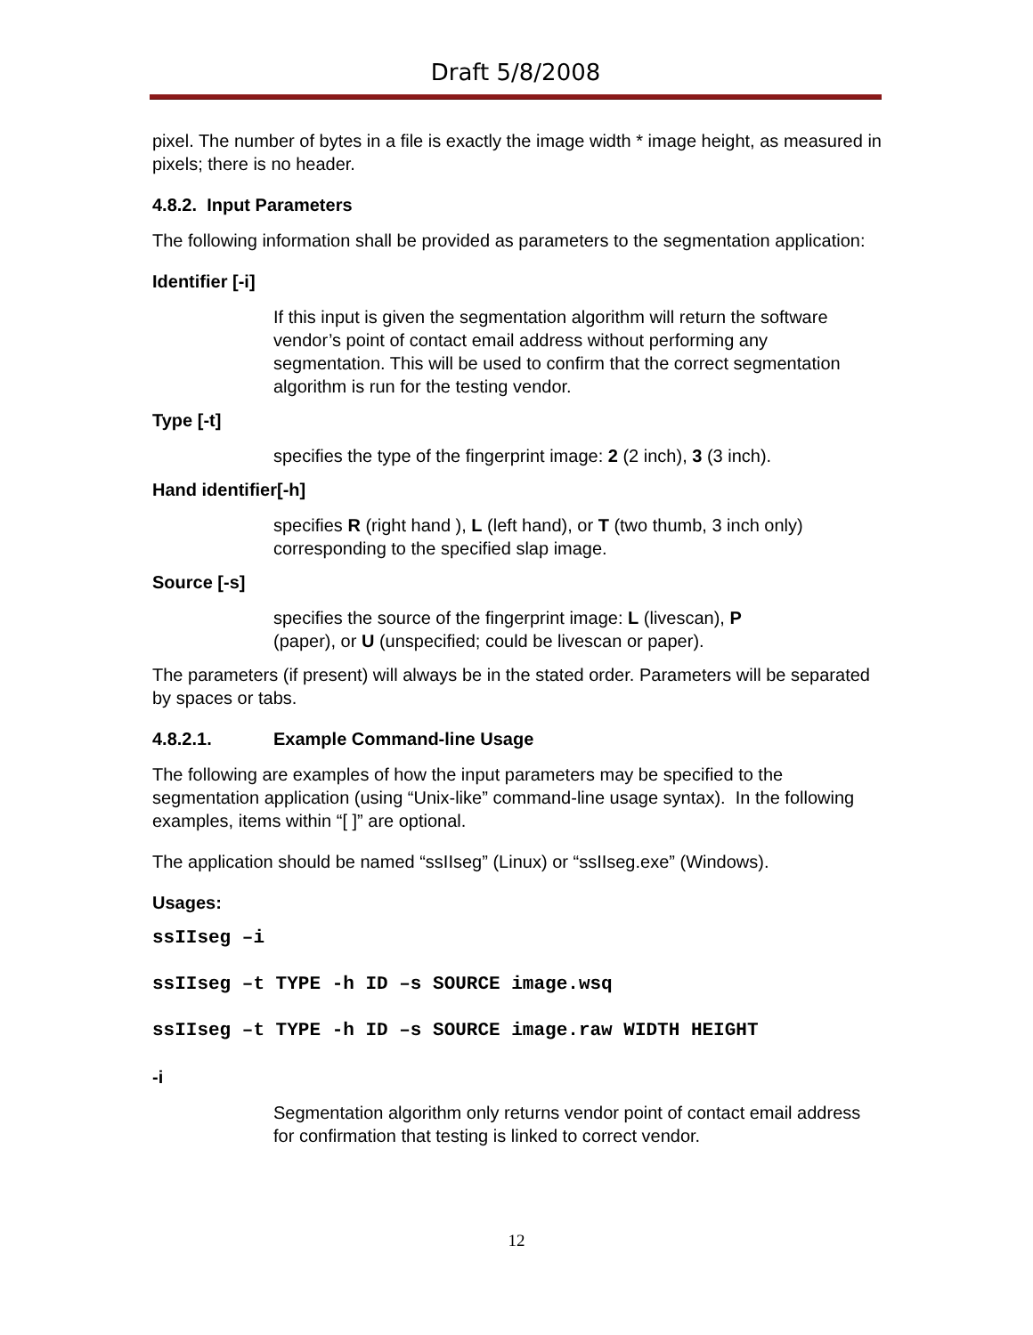Draft 5/8/2008
pixel. The number of bytes in a file is exactly the image width * image height, as measured in pixels; there is no header.
4.8.2. Input Parameters
The following information shall be provided as parameters to the segmentation application:
Identifier [-i]
If this input is given the segmentation algorithm will return the software vendor’s point of contact email address without performing any segmentation. This will be used to confirm that the correct segmentation algorithm is run for the testing vendor.
Type [-t]
specifies the type of the fingerprint image: 2 (2 inch), 3 (3 inch).
Hand identifier[-h]
specifies R (right hand ), L (left hand), or T (two thumb, 3 inch only) corresponding to the specified slap image.
Source [-s]
specifies the source of the fingerprint image: L (livescan), P
(paper), or U (unspecified; could be livescan or paper).
The parameters (if present) will always be in the stated order. Parameters will be separated by spaces or tabs.
4.8.2.1. Example Command-line Usage
The following are examples of how the input parameters may be specified to the segmentation application (using “Unix-like” command-line usage syntax). In the following examples, items within “[ ]” are optional.
The application should be named “ssIIseg” (Linux) or “ssIIseg.exe” (Windows).
Usages:
ssIIseg –i
ssIIseg –t TYPE -h ID –s SOURCE image.wsq
ssIIseg –t TYPE -h ID –s SOURCE image.raw WIDTH HEIGHT
-i
Segmentation algorithm only returns vendor point of contact email address for confirmation that testing is linked to correct vendor.
12